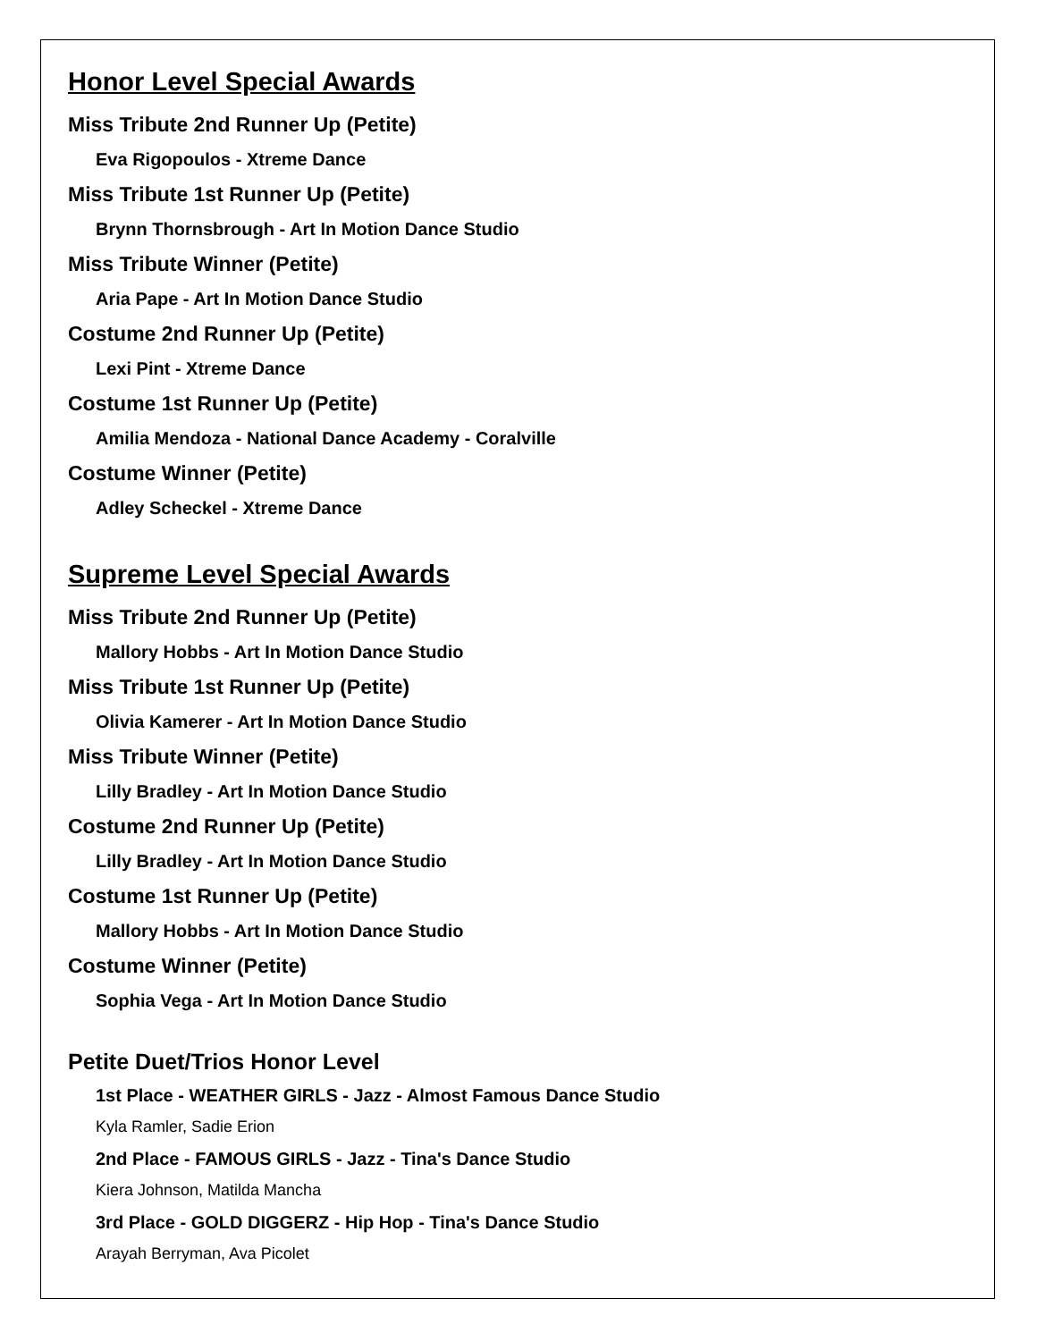Honor Level Special Awards
Miss Tribute 2nd Runner Up (Petite)
Eva Rigopoulos - Xtreme Dance
Miss Tribute 1st Runner Up (Petite)
Brynn Thornsbrough - Art In Motion Dance Studio
Miss Tribute Winner (Petite)
Aria Pape - Art In Motion Dance Studio
Costume 2nd Runner Up (Petite)
Lexi Pint - Xtreme Dance
Costume 1st Runner Up (Petite)
Amilia Mendoza - National Dance Academy - Coralville
Costume Winner (Petite)
Adley Scheckel - Xtreme Dance
Supreme Level Special Awards
Miss Tribute 2nd Runner Up (Petite)
Mallory Hobbs - Art In Motion Dance Studio
Miss Tribute 1st Runner Up (Petite)
Olivia Kamerer - Art In Motion Dance Studio
Miss Tribute Winner (Petite)
Lilly Bradley - Art In Motion Dance Studio
Costume 2nd Runner Up (Petite)
Lilly Bradley - Art In Motion Dance Studio
Costume 1st Runner Up (Petite)
Mallory Hobbs - Art In Motion Dance Studio
Costume Winner (Petite)
Sophia Vega - Art In Motion Dance Studio
Petite Duet/Trios Honor Level
1st Place - WEATHER GIRLS - Jazz - Almost Famous Dance Studio
Kyla Ramler, Sadie Erion
2nd Place - FAMOUS GIRLS - Jazz - Tina's Dance Studio
Kiera Johnson, Matilda Mancha
3rd Place - GOLD DIGGERZ - Hip Hop - Tina's Dance Studio
Arayah Berryman, Ava Picolet